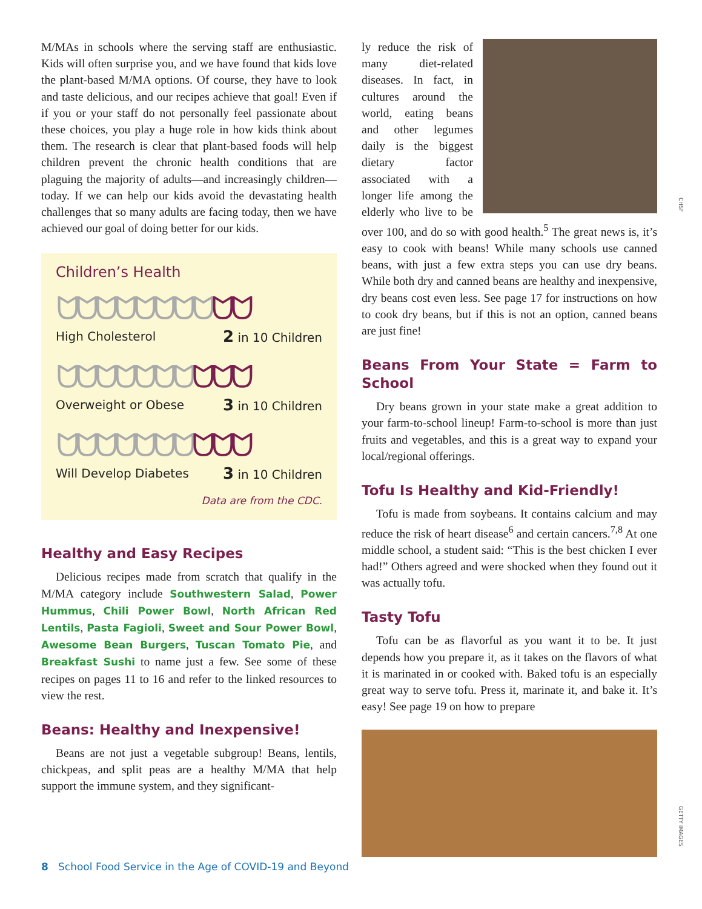M/MAs in schools where the serving staff are enthusiastic. Kids will often surprise you, and we have found that kids love the plant-based M/MA options. Of course, they have to look and taste delicious, and our recipes achieve that goal! Even if if you or your staff do not personally feel passionate about these choices, you play a huge role in how kids think about them. The research is clear that plant-based foods will help children prevent the chronic health conditions that are plaguing the majority of adults—and increasingly children—today. If we can help our kids avoid the devastating health challenges that so many adults are facing today, then we have achieved our goal of doing better for our kids.
Children’s Health
ᗢᗢᗢᗢᗢᗢᗢᗢᗢᗢ
High Cholesterol 2 in 10 Children
ᗢᗢᗢᗢᗢᗢᗢᗢᗢᗢ
Overweight or Obese 3 in 10 Children
ᗢᗢᗢᗢᗢᗢᗢᗢᗢᗢ
Will Develop Diabetes 3 in 10 Children
Data are from the CDC.
Healthy and Easy Recipes
Delicious recipes made from scratch that qualify in the M/MA category include Southwestern Salad, Power Hummus, Chili Power Bowl, North African Red Lentils, Pasta Fagioli, Sweet and Sour Power Bowl, Awesome Bean Burgers, Tuscan Tomato Pie, and Breakfast Sushi to name just a few. See some of these recipes on pages 11 to 16 and refer to the linked resources to view the rest.
Beans: Healthy and Inexpensive!
Beans are not just a vegetable subgroup! Beans, lentils, chickpeas, and split peas are a healthy M/MA that help support the immune system, and they significant-
ly reduce the risk of many diet-related diseases. In fact, in cultures around the world, eating beans and other legumes daily is the biggest dietary factor associated with a longer life among the elderly who live to be over 100, and do so with good health.<sup>5</sup> The great news is, it’s easy to cook with beans! While many schools use canned beans, with just a few extra steps you can use dry beans. While both dry and canned beans are healthy and inexpensive, dry beans cost even less. See page 17 for instructions on how to cook dry beans, but if this is not an option, canned beans are just fine!
Beans From Your State = Farm to School
Dry beans grown in your state make a great addition to your farm-to-school lineup! Farm-to-school is more than just fruits and vegetables, and this is a great way to expand your local/regional offerings.
Tofu Is Healthy and Kid-Friendly!
Tofu is made from soybeans. It contains calcium and may reduce the risk of heart disease<sup>6</sup> and certain cancers.<sup>7,8</sup> At one middle school, a student said: “This is the best chicken I ever had!” Others agreed and were shocked when they found out it was actually tofu.
Tasty Tofu
Tofu can be as flavorful as you want it to be. It just depends how you prepare it, as it takes on the flavors of what it is marinated in or cooked with. Baked tofu is an especially great way to serve tofu. Press it, marinate it, and bake it. It’s easy! See page 19 on how to prepare
CHSF
GETTY IMAGES
8 School Food Service in the Age of COVID-19 and Beyond